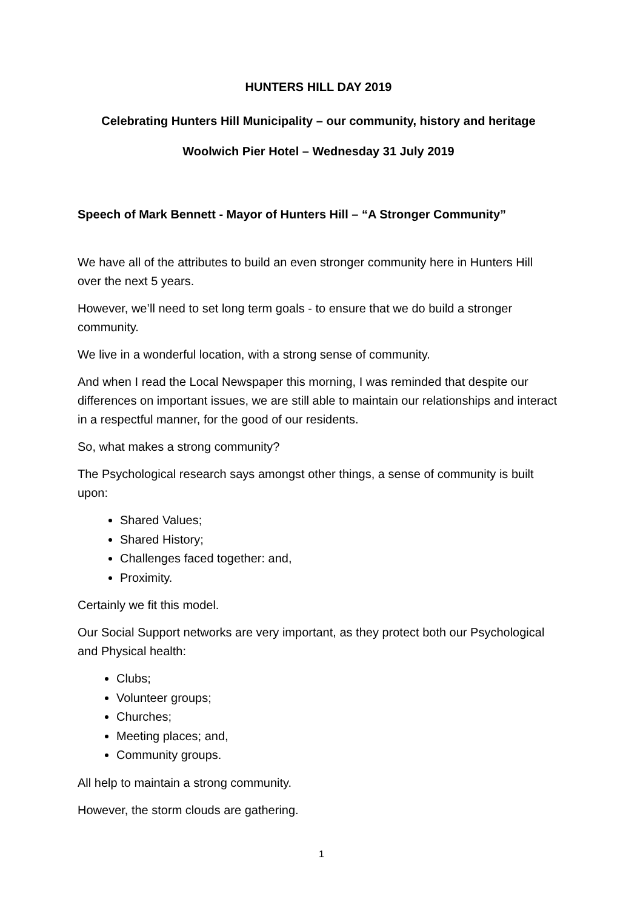HUNTERS HILL DAY 2019
Celebrating Hunters Hill Municipality – our community, history and heritage
Woolwich Pier Hotel – Wednesday 31 July 2019
Speech of Mark Bennett - Mayor of Hunters Hill – “A Stronger Community”
We have all of the attributes to build an even stronger community here in Hunters Hill over the next 5 years.
However, we’ll need to set long term goals - to ensure that we do build a stronger community.
We live in a wonderful location, with a strong sense of community.
And when I read the Local Newspaper this morning, I was reminded that despite our differences on important issues, we are still able to maintain our relationships and interact in a respectful manner, for the good of our residents.
So, what makes a strong community?
The Psychological research says amongst other things, a sense of community is built upon:
Shared Values;
Shared History;
Challenges faced together: and,
Proximity.
Certainly we fit this model.
Our Social Support networks are very important, as they protect both our Psychological and Physical health:
Clubs;
Volunteer groups;
Churches;
Meeting places; and,
Community groups.
All help to maintain a strong community.
However, the storm clouds are gathering.
1